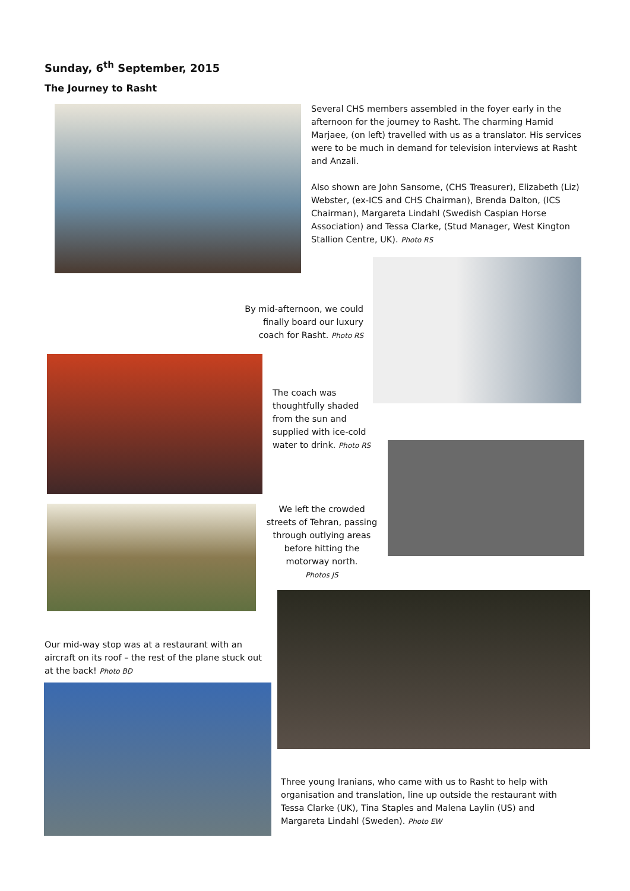Sunday, 6<sup>th</sup> September, 2015
The Journey to Rasht
Several CHS members assembled in the foyer early in the afternoon for the journey to Rasht. The charming Hamid Marjaee, (on left) travelled with us as a translator. His services were to be much in demand for television interviews at Rasht and Anzali.
Also shown are John Sansome, (CHS Treasurer), Elizabeth (Liz) Webster, (ex-ICS and CHS Chairman), Brenda Dalton, (ICS Chairman), Margareta Lindahl (Swedish Caspian Horse Association) and Tessa Clarke, (Stud Manager, West Kington Stallion Centre, UK). Photo RS
By mid-afternoon, we could finally board our luxury coach for Rasht. Photo RS
The coach was thoughtfully shaded from the sun and supplied with ice-cold water to drink. Photo RS
We left the crowded streets of Tehran, passing through outlying areas before hitting the motorway north.
Photos JS
Our mid-way stop was at a restaurant with an aircraft on its roof – the rest of the plane stuck out at the back! Photo BD
Three young Iranians, who came with us to Rasht to help with organisation and translation, line up outside the restaurant with Tessa Clarke (UK), Tina Staples and Malena Laylin (US) and Margareta Lindahl (Sweden). Photo EW